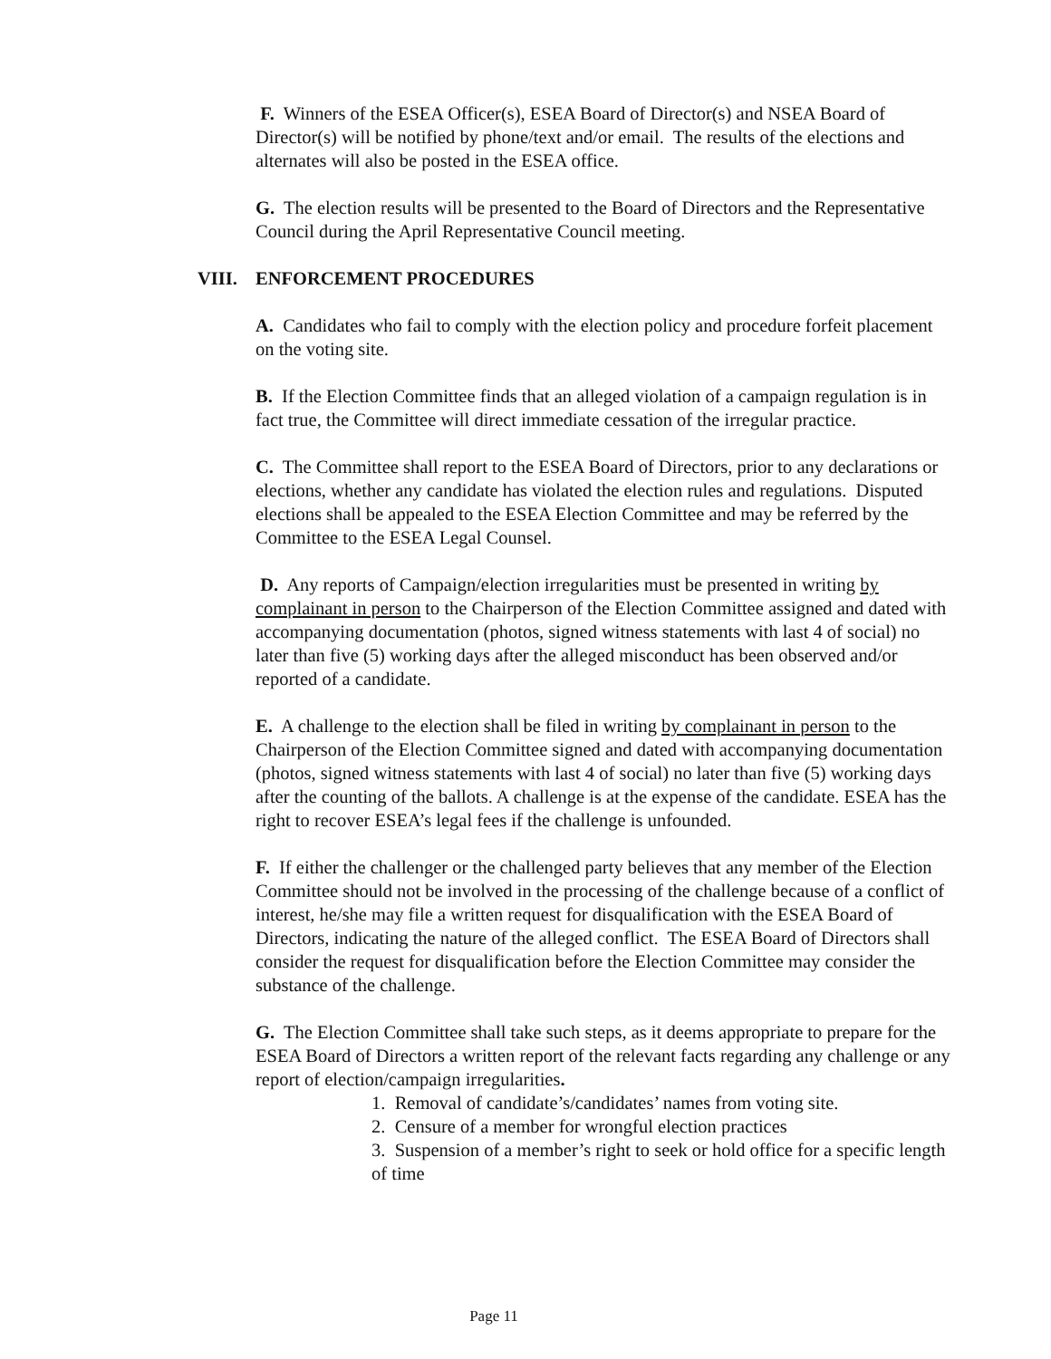F. Winners of the ESEA Officer(s), ESEA Board of Director(s) and NSEA Board of Director(s) will be notified by phone/text and/or email. The results of the elections and alternates will also be posted in the ESEA office.
G. The election results will be presented to the Board of Directors and the Representative Council during the April Representative Council meeting.
VIII. ENFORCEMENT PROCEDURES
A. Candidates who fail to comply with the election policy and procedure forfeit placement on the voting site.
B. If the Election Committee finds that an alleged violation of a campaign regulation is in fact true, the Committee will direct immediate cessation of the irregular practice.
C. The Committee shall report to the ESEA Board of Directors, prior to any declarations or elections, whether any candidate has violated the election rules and regulations. Disputed elections shall be appealed to the ESEA Election Committee and may be referred by the Committee to the ESEA Legal Counsel.
D. Any reports of Campaign/election irregularities must be presented in writing by complainant in person to the Chairperson of the Election Committee assigned and dated with accompanying documentation (photos, signed witness statements with last 4 of social) no later than five (5) working days after the alleged misconduct has been observed and/or reported of a candidate.
E. A challenge to the election shall be filed in writing by complainant in person to the Chairperson of the Election Committee signed and dated with accompanying documentation (photos, signed witness statements with last 4 of social) no later than five (5) working days after the counting of the ballots. A challenge is at the expense of the candidate. ESEA has the right to recover ESEA’s legal fees if the challenge is unfounded.
F. If either the challenger or the challenged party believes that any member of the Election Committee should not be involved in the processing of the challenge because of a conflict of interest, he/she may file a written request for disqualification with the ESEA Board of Directors, indicating the nature of the alleged conflict. The ESEA Board of Directors shall consider the request for disqualification before the Election Committee may consider the substance of the challenge.
G. The Election Committee shall take such steps, as it deems appropriate to prepare for the ESEA Board of Directors a written report of the relevant facts regarding any challenge or any report of election/campaign irregularities.
1. Removal of candidate’s/candidates’ names from voting site.
2. Censure of a member for wrongful election practices
3. Suspension of a member’s right to seek or hold office for a specific length of time
Page 11